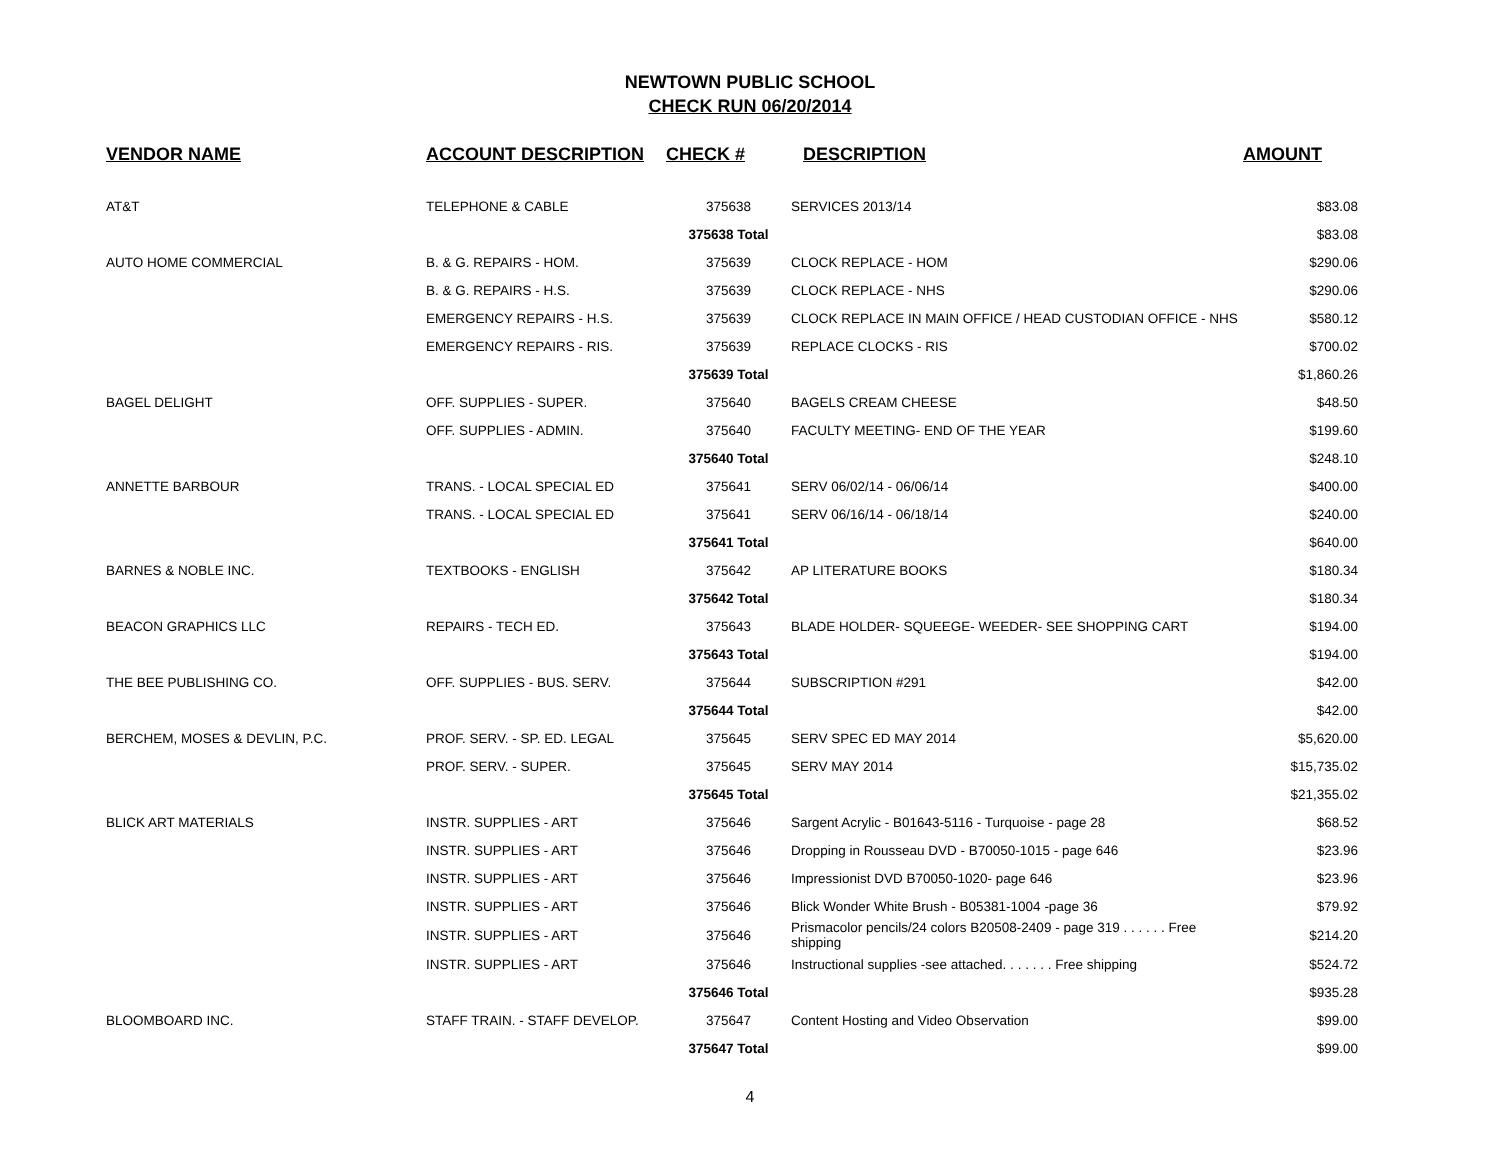NEWTOWN PUBLIC SCHOOL
CHECK RUN 06/20/2014
| VENDOR NAME | ACCOUNT DESCRIPTION | CHECK # | DESCRIPTION | AMOUNT |
| --- | --- | --- | --- | --- |
| AT&T | TELEPHONE & CABLE | 375638 | SERVICES 2013/14 | $83.08 |
| | | 375638 Total | | $83.08 |
| AUTO HOME COMMERCIAL | B. & G. REPAIRS - HOM. | 375639 | CLOCK REPLACE - HOM | $290.06 |
| | B. & G. REPAIRS - H.S. | 375639 | CLOCK REPLACE - NHS | $290.06 |
| | EMERGENCY REPAIRS - H.S. | 375639 | CLOCK REPLACE IN MAIN OFFICE / HEAD CUSTODIAN OFFICE - NHS | $580.12 |
| | EMERGENCY REPAIRS - RIS. | 375639 | REPLACE CLOCKS - RIS | $700.02 |
| | | 375639 Total | | $1,860.26 |
| BAGEL DELIGHT | OFF. SUPPLIES - SUPER. | 375640 | BAGELS CREAM CHEESE | $48.50 |
| | OFF. SUPPLIES - ADMIN. | 375640 | FACULTY MEETING- END OF THE YEAR | $199.60 |
| | | 375640 Total | | $248.10 |
| ANNETTE BARBOUR | TRANS. - LOCAL SPECIAL ED | 375641 | SERV 06/02/14 - 06/06/14 | $400.00 |
| | TRANS. - LOCAL SPECIAL ED | 375641 | SERV 06/16/14 - 06/18/14 | $240.00 |
| | | 375641 Total | | $640.00 |
| BARNES & NOBLE INC. | TEXTBOOKS - ENGLISH | 375642 | AP LITERATURE BOOKS | $180.34 |
| | | 375642 Total | | $180.34 |
| BEACON GRAPHICS LLC | REPAIRS - TECH ED. | 375643 | BLADE HOLDER- SQUEEGE- WEEDER- SEE SHOPPING CART | $194.00 |
| | | 375643 Total | | $194.00 |
| THE BEE PUBLISHING CO. | OFF. SUPPLIES - BUS. SERV. | 375644 | SUBSCRIPTION #291 | $42.00 |
| | | 375644 Total | | $42.00 |
| BERCHEM, MOSES & DEVLIN, P.C. | PROF. SERV. - SP. ED. LEGAL | 375645 | SERV SPEC ED MAY 2014 | $5,620.00 |
| | PROF. SERV. - SUPER. | 375645 | SERV MAY 2014 | $15,735.02 |
| | | 375645 Total | | $21,355.02 |
| BLICK ART MATERIALS | INSTR. SUPPLIES - ART | 375646 | Sargent Acrylic - B01643-5116 - Turquoise - page 28 | $68.52 |
| | INSTR. SUPPLIES - ART | 375646 | Dropping in Rousseau DVD - B70050-1015 - page 646 | $23.96 |
| | INSTR. SUPPLIES - ART | 375646 | Impressionist DVD B70050-1020- page 646 | $23.96 |
| | INSTR. SUPPLIES - ART | 375646 | Blick Wonder White Brush - B05381-1004 -page 36 | $79.92 |
| | INSTR. SUPPLIES - ART | 375646 | Prismacolor pencils/24 colors B20508-2409 - page 319 . . . . . . Free shipping | $214.20 |
| | INSTR. SUPPLIES - ART | 375646 | Instructional supplies -see attached. . . . . . . Free shipping | $524.72 |
| | | 375646 Total | | $935.28 |
| BLOOMBOARD INC. | STAFF TRAIN. - STAFF DEVELOP. | 375647 | Content Hosting and Video Observation | $99.00 |
| | | 375647 Total | | $99.00 |
4